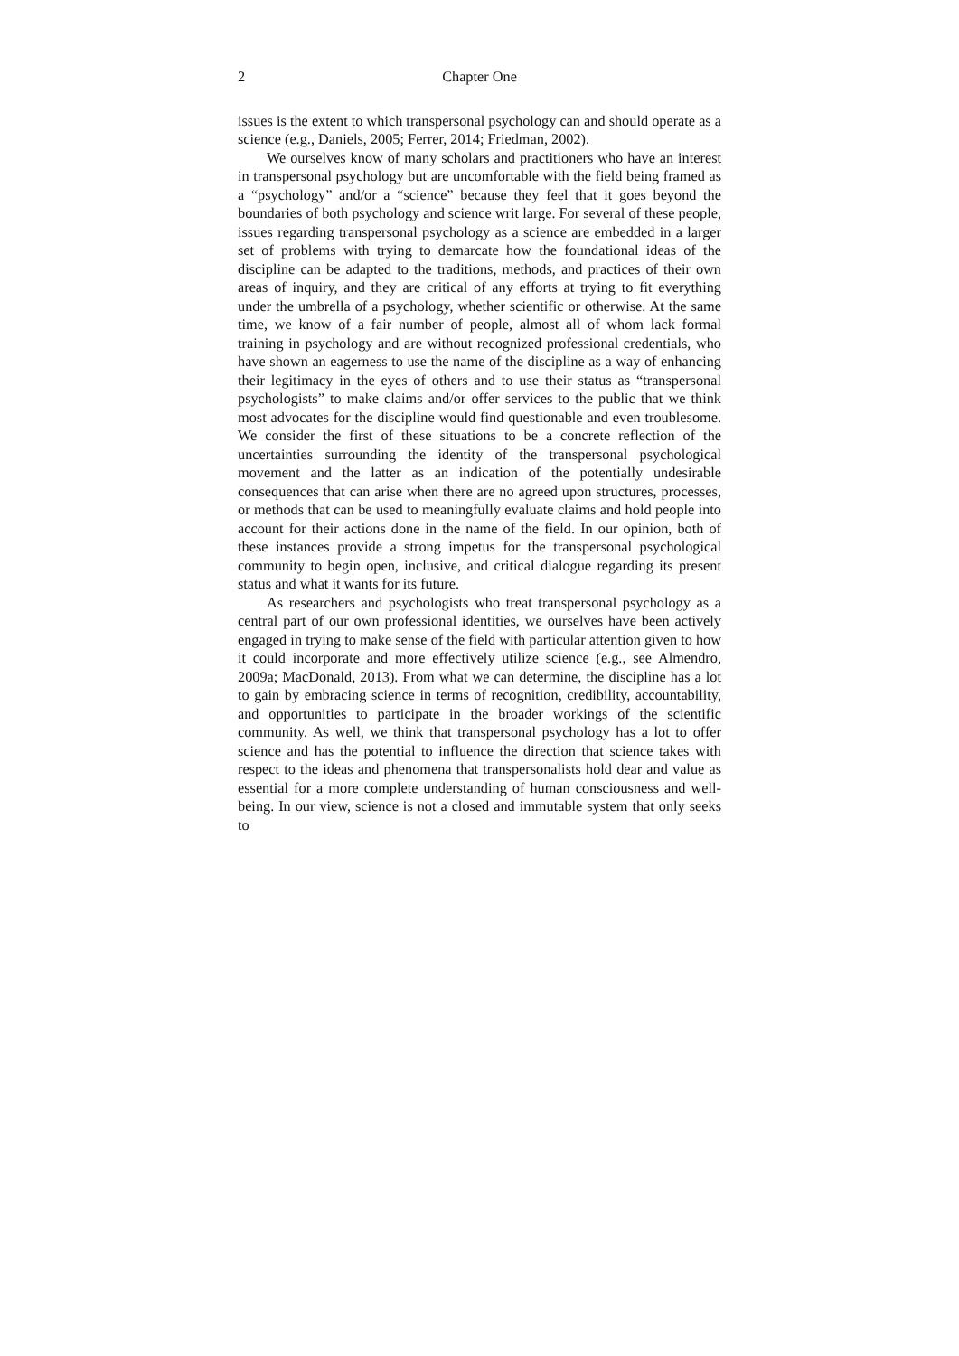2 Chapter One
issues is the extent to which transpersonal psychology can and should operate as a science (e.g., Daniels, 2005; Ferrer, 2014; Friedman, 2002).
We ourselves know of many scholars and practitioners who have an interest in transpersonal psychology but are uncomfortable with the field being framed as a “psychology” and/or a “science” because they feel that it goes beyond the boundaries of both psychology and science writ large. For several of these people, issues regarding transpersonal psychology as a science are embedded in a larger set of problems with trying to demarcate how the foundational ideas of the discipline can be adapted to the traditions, methods, and practices of their own areas of inquiry, and they are critical of any efforts at trying to fit everything under the umbrella of a psychology, whether scientific or otherwise. At the same time, we know of a fair number of people, almost all of whom lack formal training in psychology and are without recognized professional credentials, who have shown an eagerness to use the name of the discipline as a way of enhancing their legitimacy in the eyes of others and to use their status as “transpersonal psychologists” to make claims and/or offer services to the public that we think most advocates for the discipline would find questionable and even troublesome. We consider the first of these situations to be a concrete reflection of the uncertainties surrounding the identity of the transpersonal psychological movement and the latter as an indication of the potentially undesirable consequences that can arise when there are no agreed upon structures, processes, or methods that can be used to meaningfully evaluate claims and hold people into account for their actions done in the name of the field. In our opinion, both of these instances provide a strong impetus for the transpersonal psychological community to begin open, inclusive, and critical dialogue regarding its present status and what it wants for its future.
As researchers and psychologists who treat transpersonal psychology as a central part of our own professional identities, we ourselves have been actively engaged in trying to make sense of the field with particular attention given to how it could incorporate and more effectively utilize science (e.g., see Almendro, 2009a; MacDonald, 2013). From what we can determine, the discipline has a lot to gain by embracing science in terms of recognition, credibility, accountability, and opportunities to participate in the broader workings of the scientific community. As well, we think that transpersonal psychology has a lot to offer science and has the potential to influence the direction that science takes with respect to the ideas and phenomena that transpersonalists hold dear and value as essential for a more complete understanding of human consciousness and well-being. In our view, science is not a closed and immutable system that only seeks to